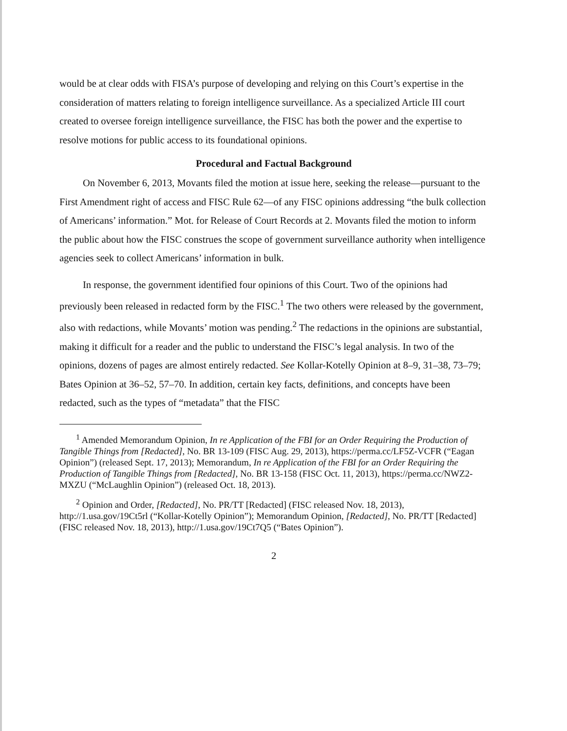would be at clear odds with FISA’s purpose of developing and relying on this Court’s expertise in the consideration of matters relating to foreign intelligence surveillance. As a specialized Article III court created to oversee foreign intelligence surveillance, the FISC has both the power and the expertise to resolve motions for public access to its foundational opinions.
Procedural and Factual Background
On November 6, 2013, Movants filed the motion at issue here, seeking the release—pursuant to the First Amendment right of access and FISC Rule 62—of any FISC opinions addressing “the bulk collection of Americans’ information.” Mot. for Release of Court Records at 2. Movants filed the motion to inform the public about how the FISC construes the scope of government surveillance authority when intelligence agencies seek to collect Americans’ information in bulk.
In response, the government identified four opinions of this Court. Two of the opinions had previously been released in redacted form by the FISC.<sup>1</sup> The two others were released by the government, also with redactions, while Movants’ motion was pending.<sup>2</sup> The redactions in the opinions are substantial, making it difficult for a reader and the public to understand the FISC’s legal analysis. In two of the opinions, dozens of pages are almost entirely redacted. See Kollar-Kotelly Opinion at 8–9, 31–38, 73–79; Bates Opinion at 36–52, 57–70. In addition, certain key facts, definitions, and concepts have been redacted, such as the types of “metadata” that the FISC
<sup>1</sup> Amended Memorandum Opinion, In re Application of the FBI for an Order Requiring the Production of Tangible Things from [Redacted], No. BR 13-109 (FISC Aug. 29, 2013), https://perma.cc/LF5Z-VCFR (“Eagan Opinion”) (released Sept. 17, 2013); Memorandum, In re Application of the FBI for an Order Requiring the Production of Tangible Things from [Redacted], No. BR 13-158 (FISC Oct. 11, 2013), https://perma.cc/NWZ2-MXZU (“McLaughlin Opinion”) (released Oct. 18, 2013).
<sup>2</sup> Opinion and Order, [Redacted], No. PR/TT [Redacted] (FISC released Nov. 18, 2013), http://1.usa.gov/19Ct5rl (“Kollar-Kotelly Opinion”); Memorandum Opinion, [Redacted], No. PR/TT [Redacted] (FISC released Nov. 18, 2013), http://1.usa.gov/19Ct7Q5 (“Bates Opinion”).
2